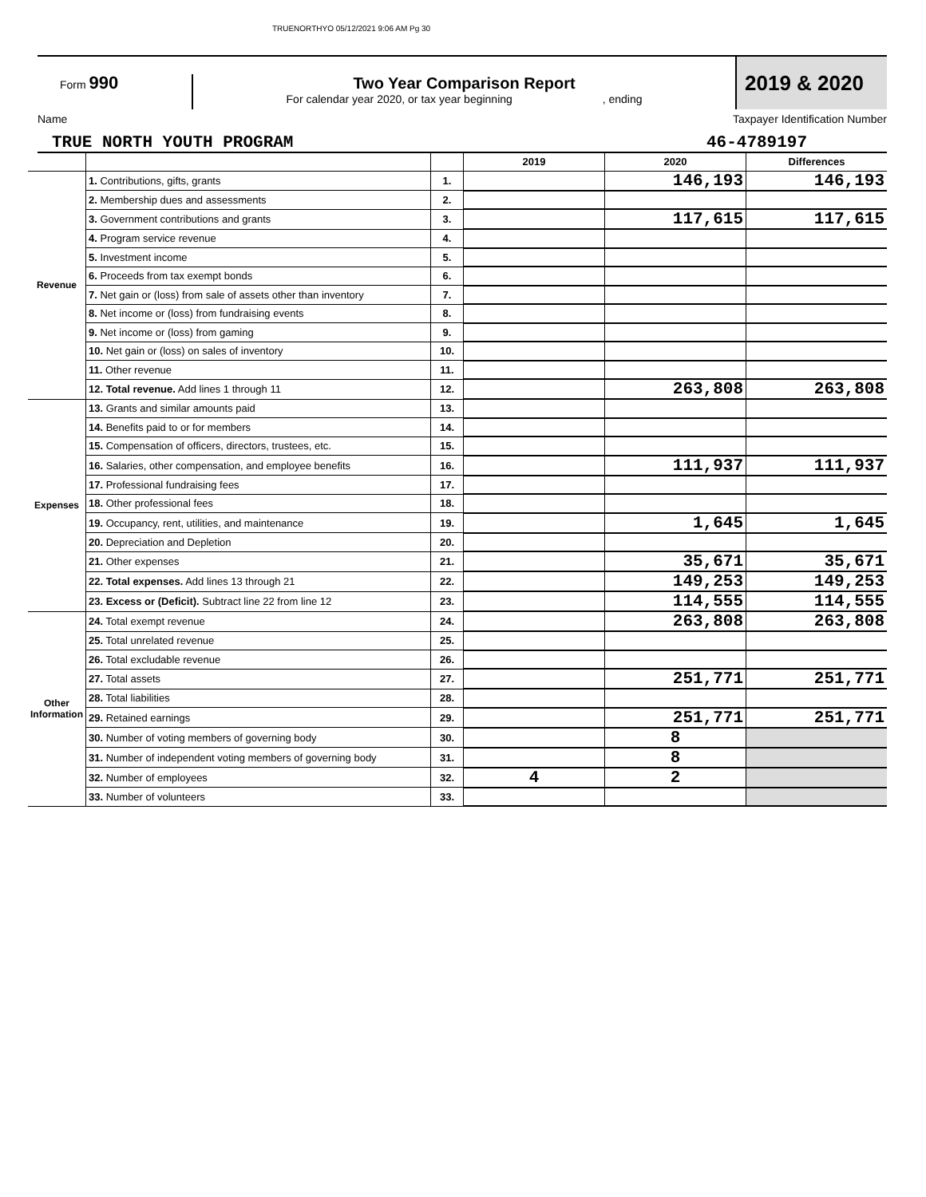TRUENORTHYO 05/12/2021 9:06 AM Pg 30
Form 990 Two Year Comparison Report
For calendar year 2020, or tax year beginning , ending
2019 & 2020
Name Taxpayer Identification Number
TRUE NORTH YOUTH PROGRAM 46-4789197
| | | | 2019 | 2020 | Differences |
| Revenue | 1. Contributions, gifts, grants | 1. | | 146,193 | 146,193 |
| | 2. Membership dues and assessments | 2. | | | |
| | 3. Government contributions and grants | 3. | | 117,615 | 117,615 |
| | 4. Program service revenue | 4. | | | |
| | 5. Investment income | 5. | | | |
| | 6. Proceeds from tax exempt bonds | 6. | | | |
| | 7. Net gain or (loss) from sale of assets other than inventory | 7. | | | |
| | 8. Net income or (loss) from fundraising events | 8. | | | |
| | 9. Net income or (loss) from gaming | 9. | | | |
| | 10. Net gain or (loss) on sales of inventory | 10. | | | |
| | 11. Other revenue | 11. | | | |
| | 12. Total revenue. Add lines 1 through 11 | 12. | | 263,808 | 263,808 |
| Expenses | 13. Grants and similar amounts paid | 13. | | | |
| | 14. Benefits paid to or for members | 14. | | | |
| | 15. Compensation of officers, directors, trustees, etc. | 15. | | | |
| | 16. Salaries, other compensation, and employee benefits | 16. | | 111,937 | 111,937 |
| | 17. Professional fundraising fees | 17. | | | |
| | 18. Other professional fees | 18. | | | |
| | 19. Occupancy, rent, utilities, and maintenance | 19. | | 1,645 | 1,645 |
| | 20. Depreciation and Depletion | 20. | | | |
| | 21. Other expenses | 21. | | 35,671 | 35,671 |
| | 22. Total expenses. Add lines 13 through 21 | 22. | | 149,253 | 149,253 |
| | 23. Excess or (Deficit). Subtract line 22 from line 12 | 23. | | 114,555 | 114,555 |
| Other Information | 24. Total exempt revenue | 24. | | 263,808 | 263,808 |
| | 25. Total unrelated revenue | 25. | | | |
| | 26. Total excludable revenue | 26. | | | |
| | 27. Total assets | 27. | | 251,771 | 251,771 |
| | 28. Total liabilities | 28. | | | |
| | 29. Retained earnings | 29. | | 251,771 | 251,771 |
| | 30. Number of voting members of governing body | 30. | | 8 | |
| | 31. Number of independent voting members of governing body | 31. | | 8 | |
| | 32. Number of employees | 32. | 4 | 2 | |
| | 33. Number of volunteers | 33. | | | |